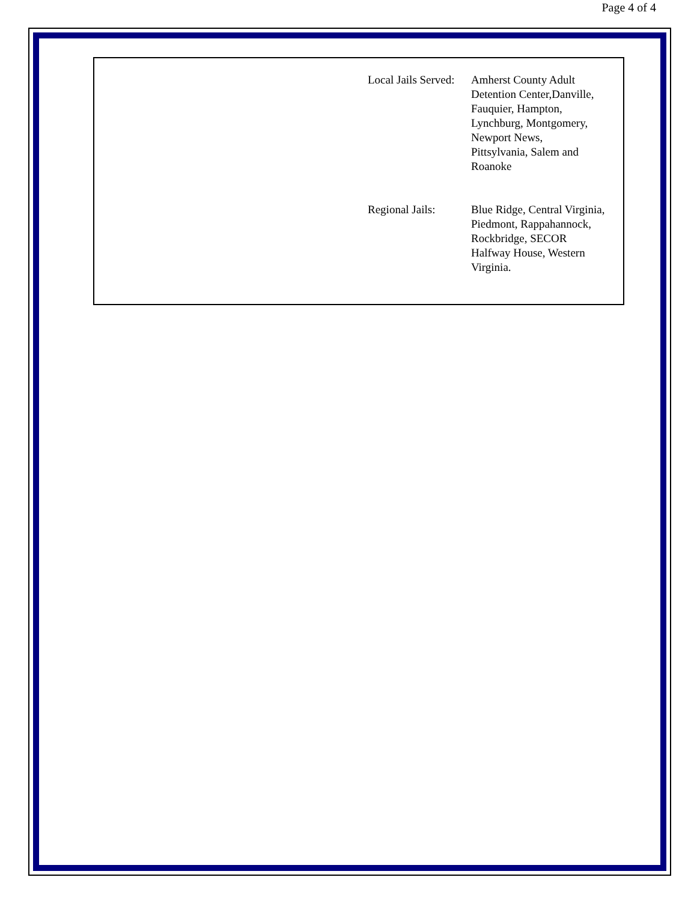Page 4 of 4
| Local Jails Served: | Amherst County Adult Detention Center,Danville, Fauquier, Hampton, Lynchburg, Montgomery, Newport News, Pittsylvania, Salem and Roanoke |
| Regional Jails: | Blue Ridge, Central Virginia, Piedmont, Rappahannock, Rockbridge, SECOR Halfway House, Western Virginia. |